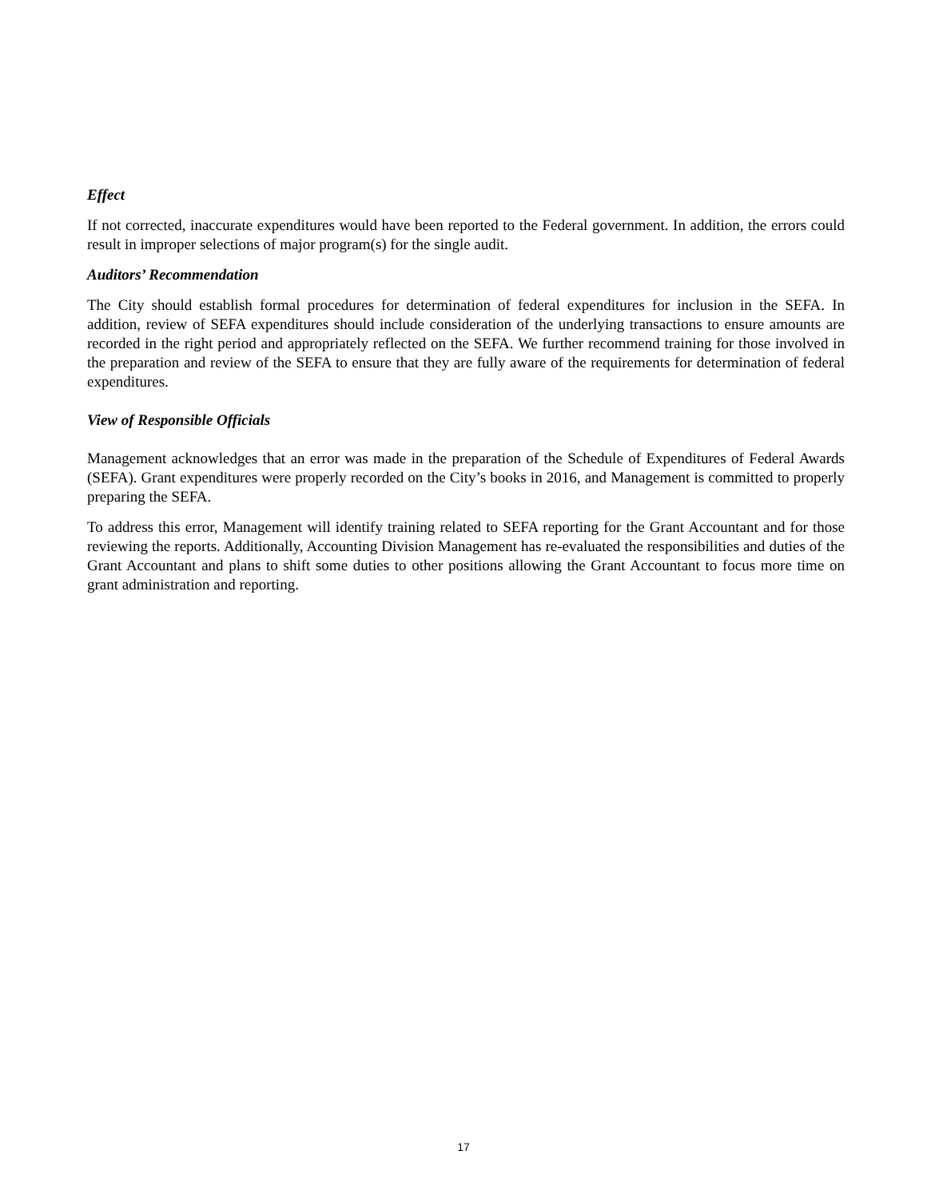Effect
If not corrected, inaccurate expenditures would have been reported to the Federal government. In addition, the errors could result in improper selections of major program(s) for the single audit.
Auditors’ Recommendation
The City should establish formal procedures for determination of federal expenditures for inclusion in the SEFA. In addition, review of SEFA expenditures should include consideration of the underlying transactions to ensure amounts are recorded in the right period and appropriately reflected on the SEFA. We further recommend training for those involved in the preparation and review of the SEFA to ensure that they are fully aware of the requirements for determination of federal expenditures.
View of Responsible Officials
Management acknowledges that an error was made in the preparation of the Schedule of Expenditures of Federal Awards (SEFA). Grant expenditures were properly recorded on the City’s books in 2016, and Management is committed to properly preparing the SEFA.
To address this error, Management will identify training related to SEFA reporting for the Grant Accountant and for those reviewing the reports. Additionally, Accounting Division Management has re-evaluated the responsibilities and duties of the Grant Accountant and plans to shift some duties to other positions allowing the Grant Accountant to focus more time on grant administration and reporting.
17